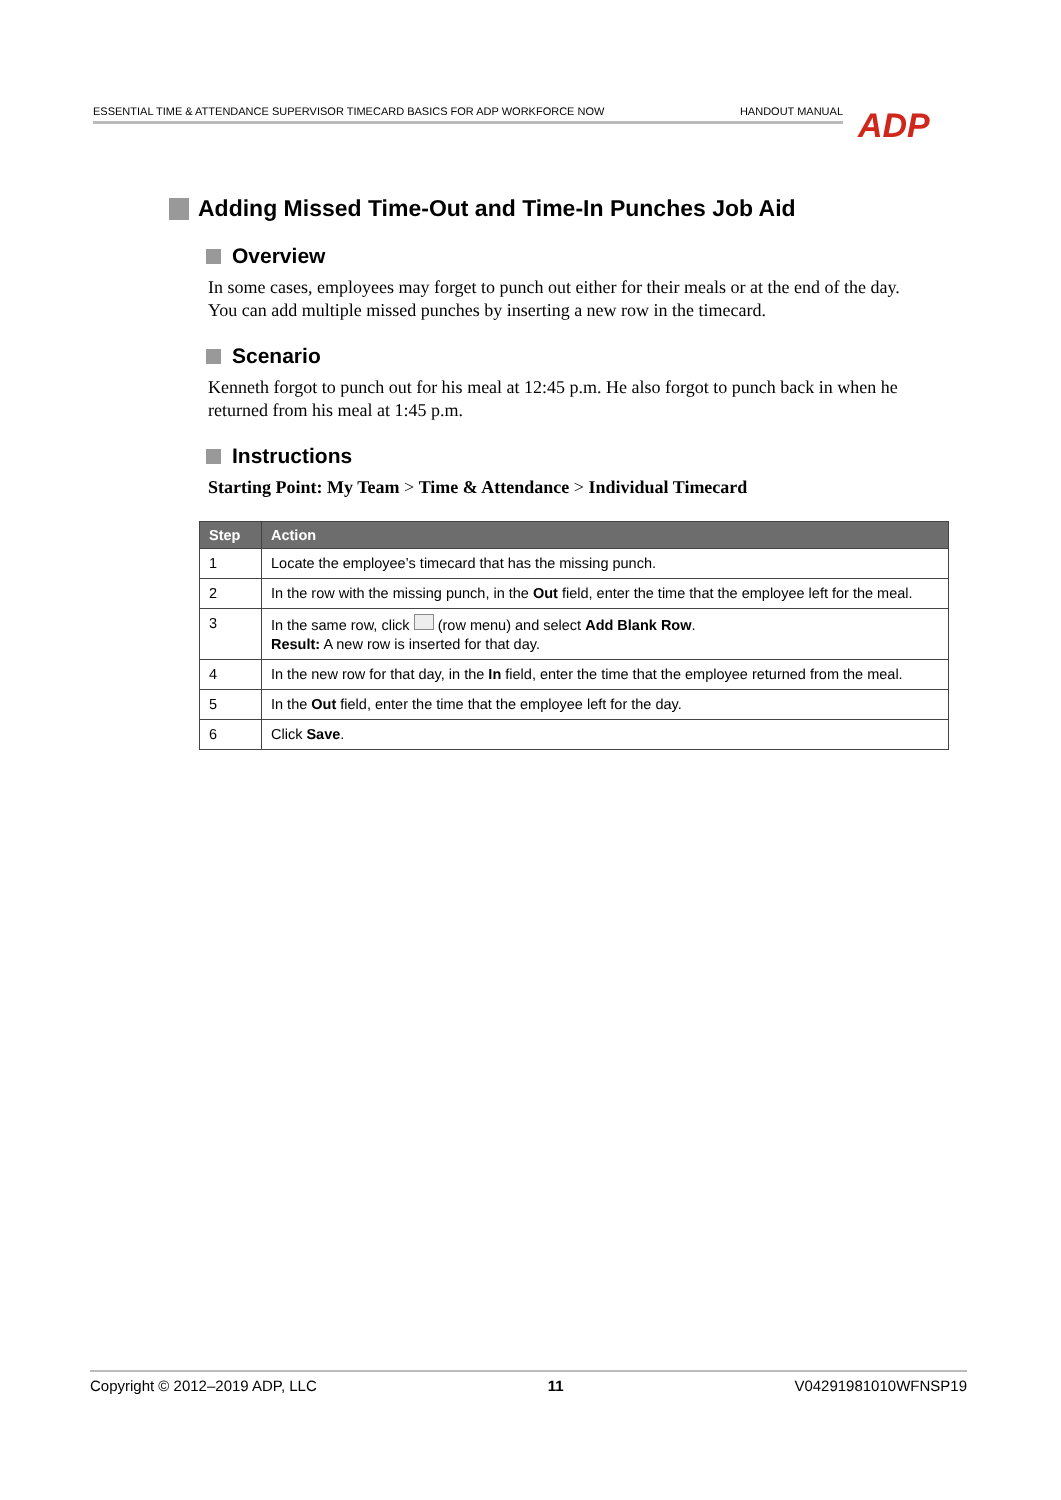ESSENTIAL TIME & ATTENDANCE SUPERVISOR TIMECARD BASICS FOR ADP WORKFORCE NOW HANDOUT MANUAL ADP
Adding Missed Time-Out and Time-In Punches Job Aid
Overview
In some cases, employees may forget to punch out either for their meals or at the end of the day. You can add multiple missed punches by inserting a new row in the timecard.
Scenario
Kenneth forgot to punch out for his meal at 12:45 p.m. He also forgot to punch back in when he returned from his meal at 1:45 p.m.
Instructions
Starting Point: My Team > Time & Attendance > Individual Timecard
| Step | Action |
| --- | --- |
| 1 | Locate the employee’s timecard that has the missing punch. |
| 2 | In the row with the missing punch, in the Out field, enter the time that the employee left for the meal. |
| 3 | In the same row, click (row menu) and select Add Blank Row . Result: A new row is inserted for that day. |
| 4 | In the new row for that day, in the In field, enter the time that the employee returned from the meal. |
| 5 | In the Out field, enter the time that the employee left for the day. |
| 6 | Click Save . |
Copyright © 2012–2019 ADP, LLC 11 V04291981010WFNSP19